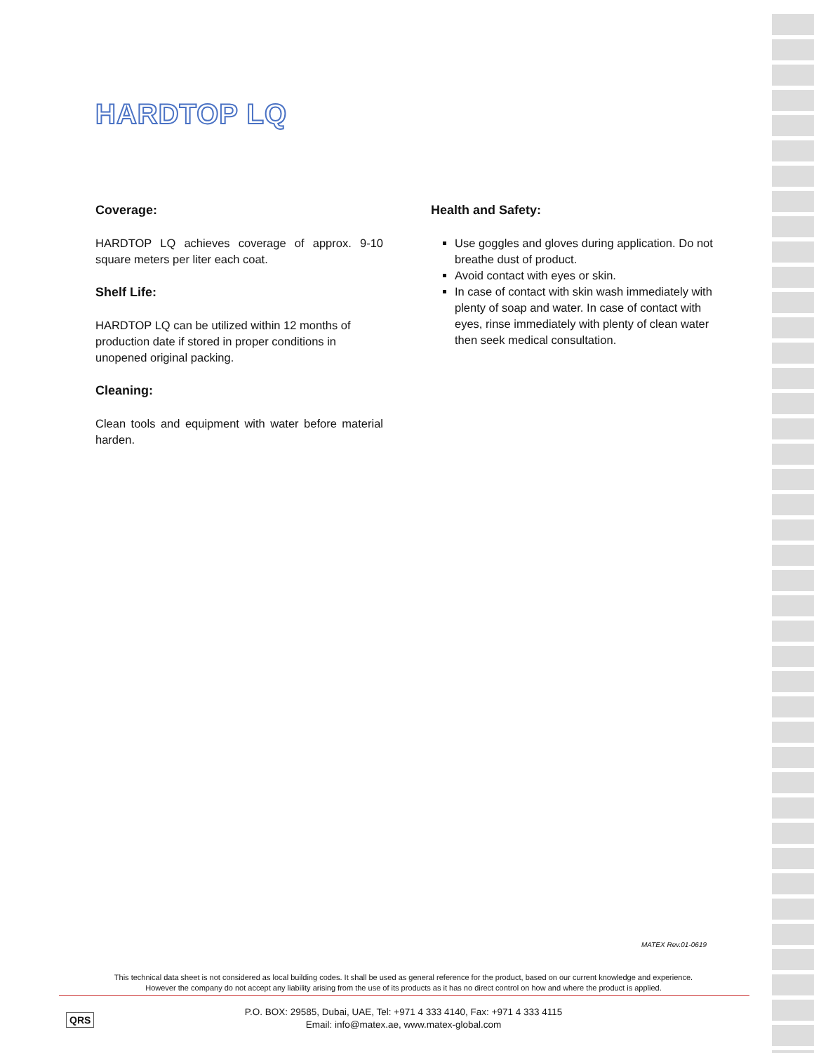HARDTOP LQ
Coverage:
HARDTOP LQ achieves coverage of approx. 9-10 square meters per liter each coat.
Shelf Life:
HARDTOP LQ can be utilized within 12 months of production date if stored in proper conditions in unopened original packing.
Cleaning:
Clean tools and equipment with water before material harden.
Health and Safety:
Use goggles and gloves during application. Do not breathe dust of product.
Avoid contact with eyes or skin.
In case of contact with skin wash immediately with plenty of soap and water. In case of contact with eyes, rinse immediately with plenty of clean water then seek medical consultation.
MATEX Rev.01-0619
This technical data sheet is not considered as local building codes. It shall be used as general reference for the product, based on our current knowledge and experience.
However the company do not accept any liability arising from the use of its products as it has no direct control on how and where the product is applied.
QRS
P.O. BOX: 29585, Dubai, UAE, Tel: +971 4 333 4140, Fax: +971 4 333 4115
Email: info@matex.ae, www.matex-global.com